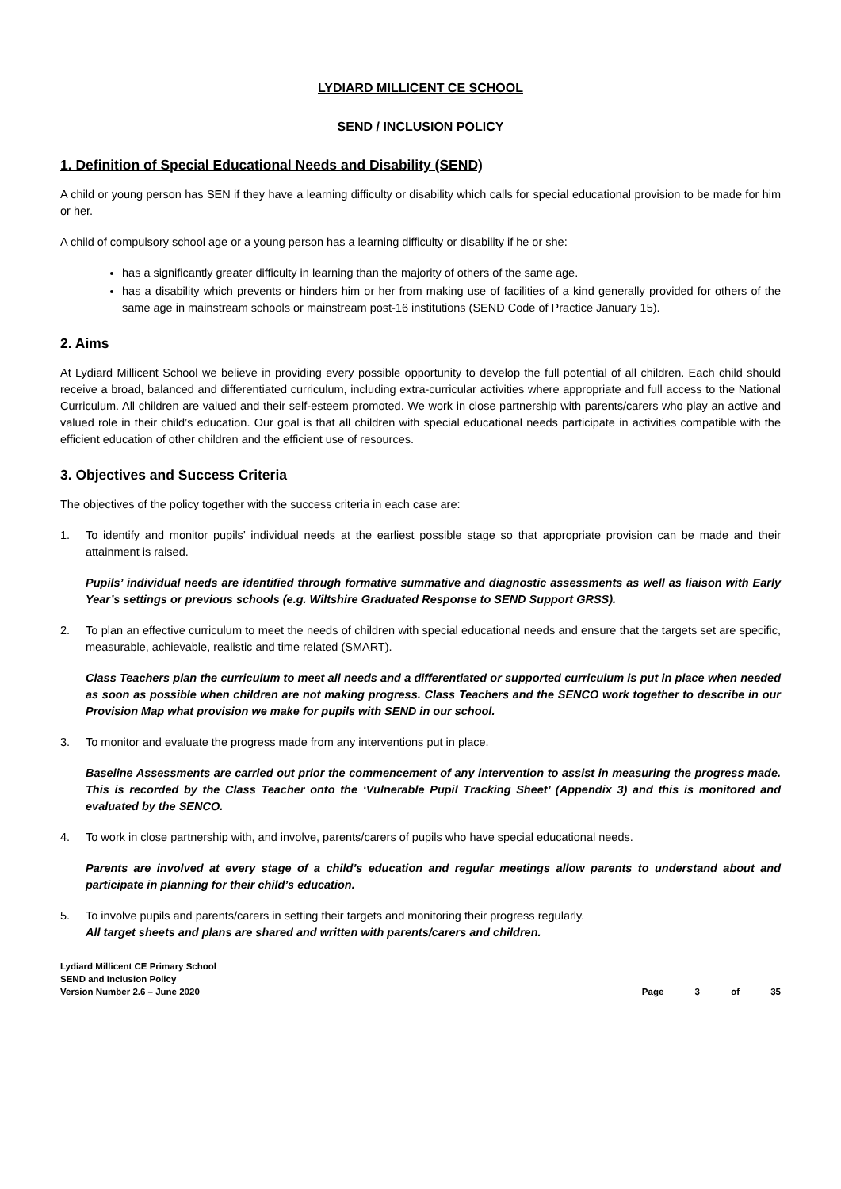LYDIARD MILLICENT CE SCHOOL
SEND / INCLUSION POLICY
1. Definition of Special Educational Needs and Disability (SEND)
A child or young person has SEN if they have a learning difficulty or disability which calls for special educational provision to be made for him or her.
A child of compulsory school age or a young person has a learning difficulty or disability if he or she:
has a significantly greater difficulty in learning than the majority of others of the same age.
has a disability which prevents or hinders him or her from making use of facilities of a kind generally provided for others of the same age in mainstream schools or mainstream post-16 institutions (SEND Code of Practice January 15).
2. Aims
At Lydiard Millicent School we believe in providing every possible opportunity to develop the full potential of all children. Each child should receive a broad, balanced and differentiated curriculum, including extra-curricular activities where appropriate and full access to the National Curriculum. All children are valued and their self-esteem promoted. We work in close partnership with parents/carers who play an active and valued role in their child’s education. Our goal is that all children with special educational needs participate in activities compatible with the efficient education of other children and the efficient use of resources.
3. Objectives and Success Criteria
The objectives of the policy together with the success criteria in each case are:
1. To identify and monitor pupils’ individual needs at the earliest possible stage so that appropriate provision can be made and their attainment is raised.
Pupils’ individual needs are identified through formative summative and diagnostic assessments as well as liaison with Early Year’s settings or previous schools (e.g. Wiltshire Graduated Response to SEND Support GRSS).
2. To plan an effective curriculum to meet the needs of children with special educational needs and ensure that the targets set are specific, measurable, achievable, realistic and time related (SMART).
Class Teachers plan the curriculum to meet all needs and a differentiated or supported curriculum is put in place when needed as soon as possible when children are not making progress. Class Teachers and the SENCO work together to describe in our Provision Map what provision we make for pupils with SEND in our school.
3. To monitor and evaluate the progress made from any interventions put in place.
Baseline Assessments are carried out prior the commencement of any intervention to assist in measuring the progress made. This is recorded by the Class Teacher onto the ‘Vulnerable Pupil Tracking Sheet’ (Appendix 3) and this is monitored and evaluated by the SENCO.
4. To work in close partnership with, and involve, parents/carers of pupils who have special educational needs.
Parents are involved at every stage of a child’s education and regular meetings allow parents to understand about and participate in planning for their child’s education.
5. To involve pupils and parents/carers in setting their targets and monitoring their progress regularly.
All target sheets and plans are shared and written with parents/carers and children.
Lydiard Millicent CE Primary School
SEND and Inclusion Policy
Version Number 2.6 – June 2020
Page 3 of 35